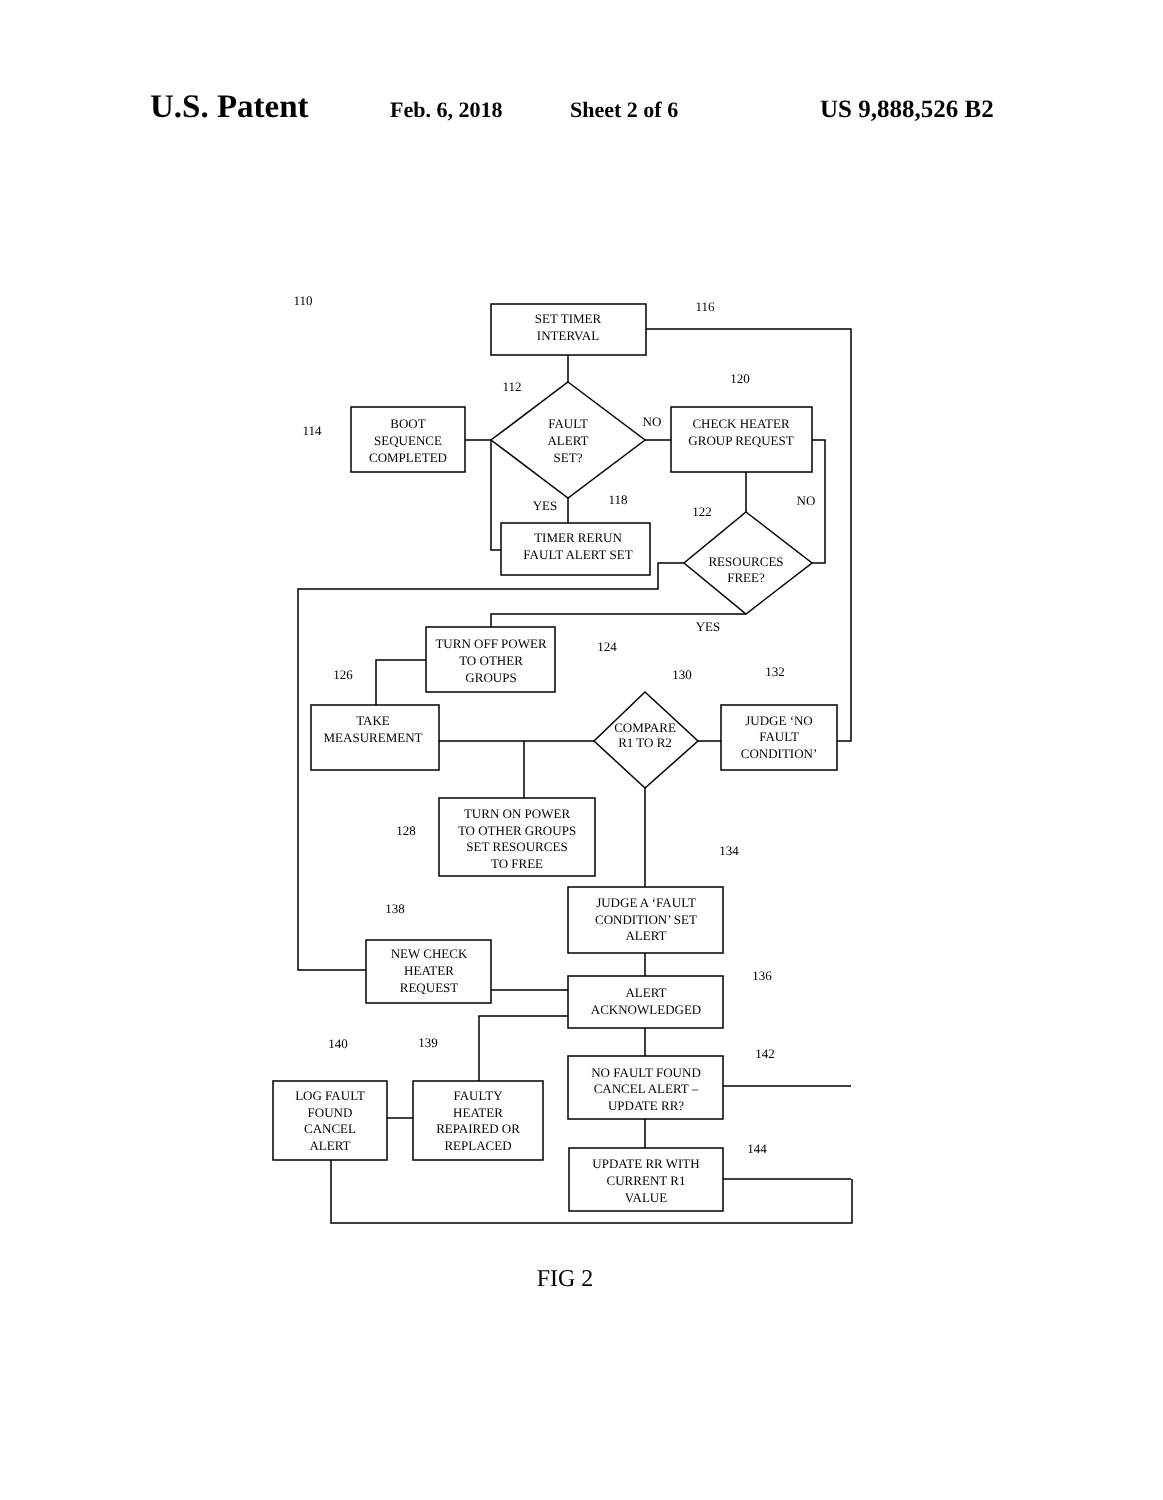U.S. Patent Feb. 6, 2018 Sheet 2 of 6 US 9,888,526 B2
110
116
SET TIMER
INTERVAL
112
120
114
BOOT
SEQUENCE
COMPLETED
FAULT
ALERT
SET?
NO
CHECK HEATER
GROUP REQUEST
YES
118
NO
122
TIMER RERUN
FAULT ALERT SET
RESOURCES
FREE?
YES
TURN OFF POWER
TO OTHER
GROUPS
124
126
130
132
TAKE
MEASUREMENT
COMPARE
R1 TO R2
JUDGE ‘NO
FAULT
CONDITION’
TURN ON POWER
TO OTHER GROUPS
SET RESOURCES
TO FREE
128
134
JUDGE A ‘FAULT
CONDITION’ SET
ALERT
138
NEW CHECK
HEATER
REQUEST
136
ALERT
ACKNOWLEDGED
140
139
142
NO FAULT FOUND
CANCEL ALERT –
UPDATE RR?
LOG FAULT
FOUND
CANCEL
ALERT
FAULTY
HEATER
REPAIRED OR
REPLACED
144
UPDATE RR WITH
CURRENT R1
VALUE
FIG 2